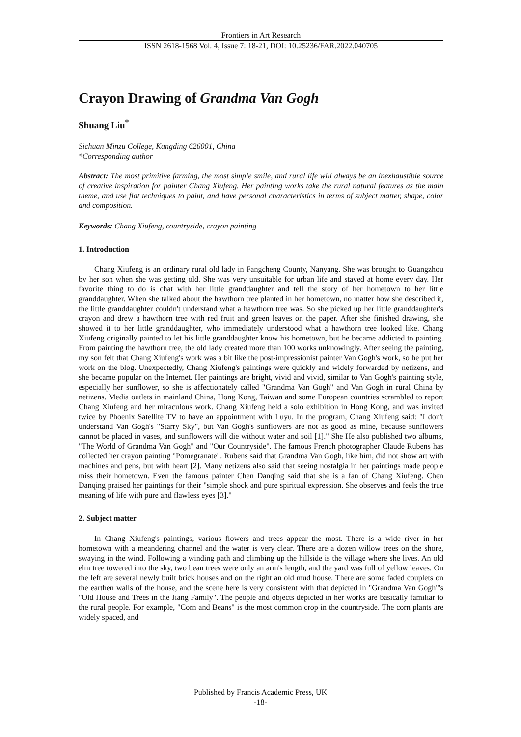Frontiers in Art Research
ISSN 2618-1568 Vol. 4, Issue 7: 18-21, DOI: 10.25236/FAR.2022.040705
Crayon Drawing of Grandma Van Gogh
Shuang Liu<sup>*</sup>
Sichuan Minzu College, Kangding 626001, China
*Corresponding author
Abstract: The most primitive farming, the most simple smile, and rural life will always be an inexhaustible source of creative inspiration for painter Chang Xiufeng. Her painting works take the rural natural features as the main theme, and use flat techniques to paint, and have personal characteristics in terms of subject matter, shape, color and composition.
Keywords: Chang Xiufeng, countryside, crayon painting
1. Introduction
Chang Xiufeng is an ordinary rural old lady in Fangcheng County, Nanyang. She was brought to Guangzhou by her son when she was getting old. She was very unsuitable for urban life and stayed at home every day. Her favorite thing to do is chat with her little granddaughter and tell the story of her hometown to her little granddaughter. When she talked about the hawthorn tree planted in her hometown, no matter how she described it, the little granddaughter couldn't understand what a hawthorn tree was. So she picked up her little granddaughter's crayon and drew a hawthorn tree with red fruit and green leaves on the paper. After she finished drawing, she showed it to her little granddaughter, who immediately understood what a hawthorn tree looked like. Chang Xiufeng originally painted to let his little granddaughter know his hometown, but he became addicted to painting. From painting the hawthorn tree, the old lady created more than 100 works unknowingly. After seeing the painting, my son felt that Chang Xiufeng's work was a bit like the post-impressionist painter Van Gogh's work, so he put her work on the blog. Unexpectedly, Chang Xiufeng's paintings were quickly and widely forwarded by netizens, and she became popular on the Internet. Her paintings are bright, vivid and vivid, similar to Van Gogh's painting style, especially her sunflower, so she is affectionately called "Grandma Van Gogh" and Van Gogh in rural China by netizens. Media outlets in mainland China, Hong Kong, Taiwan and some European countries scrambled to report Chang Xiufeng and her miraculous work. Chang Xiufeng held a solo exhibition in Hong Kong, and was invited twice by Phoenix Satellite TV to have an appointment with Luyu. In the program, Chang Xiufeng said: "I don't understand Van Gogh's "Starry Sky", but Van Gogh's sunflowers are not as good as mine, because sunflowers cannot be placed in vases, and sunflowers will die without water and soil [1]." She He also published two albums, "The World of Grandma Van Gogh" and "Our Countryside". The famous French photographer Claude Rubens has collected her crayon painting "Pomegranate". Rubens said that Grandma Van Gogh, like him, did not show art with machines and pens, but with heart [2]. Many netizens also said that seeing nostalgia in her paintings made people miss their hometown. Even the famous painter Chen Danqing said that she is a fan of Chang Xiufeng. Chen Danqing praised her paintings for their "simple shock and pure spiritual expression. She observes and feels the true meaning of life with pure and flawless eyes [3]."
2. Subject matter
In Chang Xiufeng's paintings, various flowers and trees appear the most. There is a wide river in her hometown with a meandering channel and the water is very clear. There are a dozen willow trees on the shore, swaying in the wind. Following a winding path and climbing up the hillside is the village where she lives. An old elm tree towered into the sky, two bean trees were only an arm's length, and the yard was full of yellow leaves. On the left are several newly built brick houses and on the right an old mud house. There are some faded couplets on the earthen walls of the house, and the scene here is very consistent with that depicted in "Grandma Van Gogh"'s "Old House and Trees in the Jiang Family". The people and objects depicted in her works are basically familiar to the rural people. For example, "Corn and Beans" is the most common crop in the countryside. The corn plants are widely spaced, and
Published by Francis Academic Press, UK
-18-